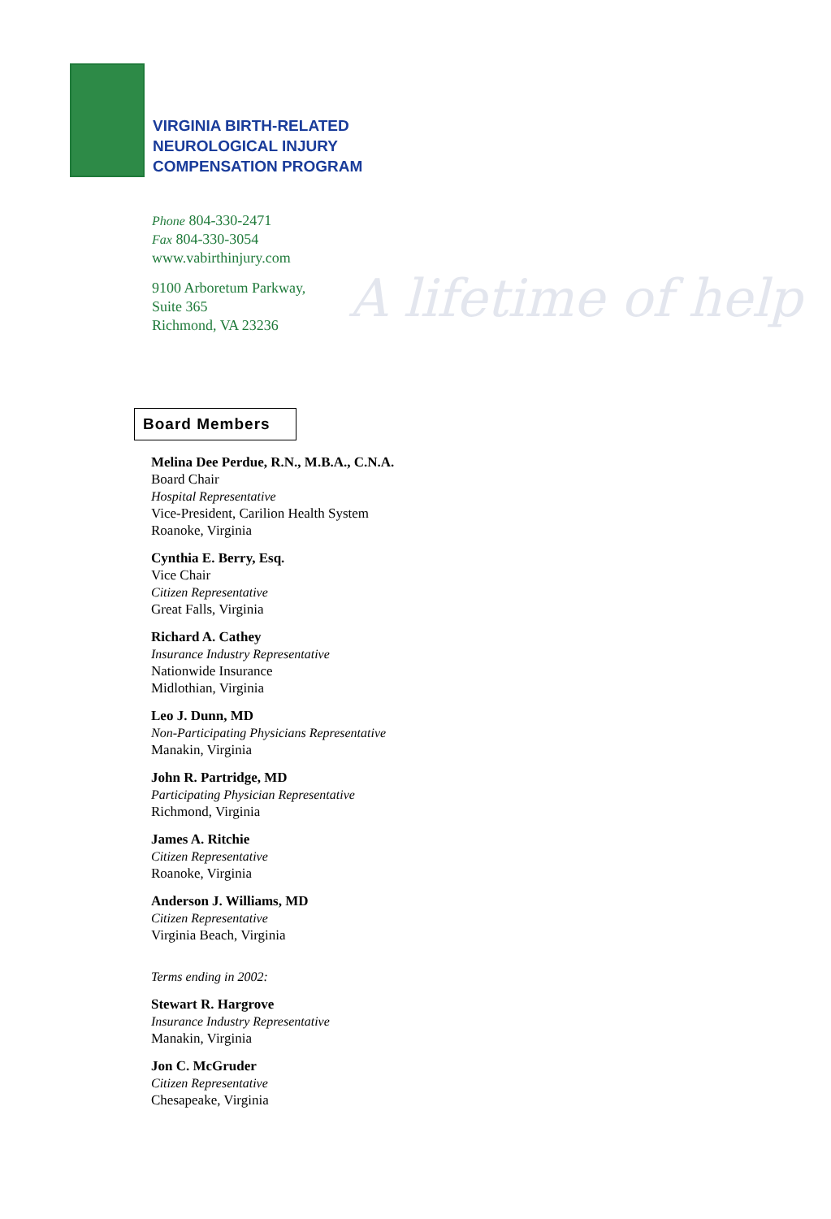VIRGINIA BIRTH-RELATED
NEUROLOGICAL INJURY
COMPENSATION PROGRAM
Phone 804-330-2471
Fax 804-330-3054
www.vabirthinjury.com
9100 Arboretum Parkway,
Suite 365
Richmond, VA 23236
A lifetime of help
Board Members
Melina Dee Perdue, R.N., M.B.A., C.N.A.
Board Chair
Hospital Representative
Vice-President, Carilion Health System
Roanoke, Virginia
Cynthia E. Berry, Esq.
Vice Chair
Citizen Representative
Great Falls, Virginia
Richard A. Cathey
Insurance Industry Representative
Nationwide Insurance
Midlothian, Virginia
Leo J. Dunn, MD
Non-Participating Physicians Representative
Manakin, Virginia
John R. Partridge, MD
Participating Physician Representative
Richmond, Virginia
James A. Ritchie
Citizen Representative
Roanoke, Virginia
Anderson J. Williams, MD
Citizen Representative
Virginia Beach, Virginia
Terms ending in 2002:
Stewart R. Hargrove
Insurance Industry Representative
Manakin, Virginia
Jon C. McGruder
Citizen Representative
Chesapeake, Virginia